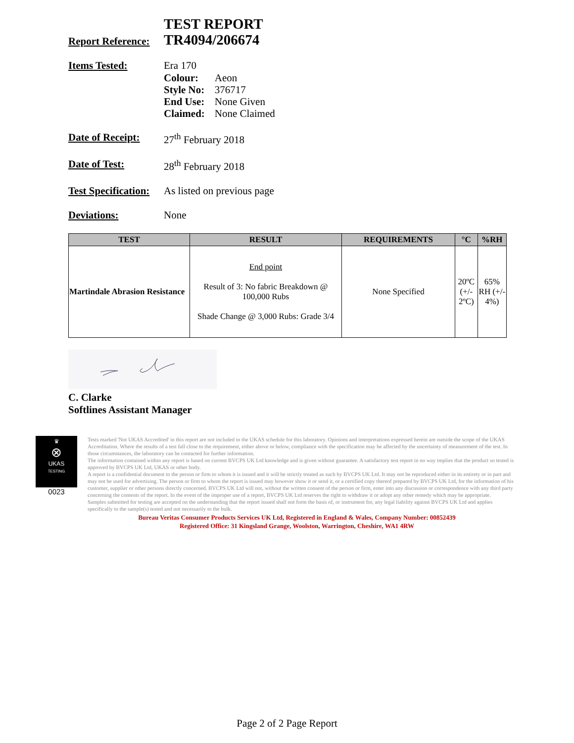Report Reference:
TEST REPORT
TR4094/206674
Items Tested: Era 170
| Colour: | Aeon |
| Style No: | 376717 |
| End Use: | None Given |
| Claimed: | None Claimed |
Date of Receipt:
27<sup>th</sup> February 2018
Date of Test: 28<sup>th</sup> February 2018
Test Specification:
As listed on previous page
Deviations: None
| TEST | RESULT | REQUIREMENTS | °C | %RH |
| --- | --- | --- | --- | --- |
| Martindale Abrasion Resistance | End point Result of 3: No fabric Breakdown @ 100,000 Rubs Shade Change @ 3,000 Rubs: Grade 3/4 | None Specified | 20ºC (+/- 2ºC) | 65% RH (+/- 4%) |
C. Clarke
Softlines Assistant Manager
♛
⊗
UKAS
TESTING
0023
Tests marked 'Not UKAS Accredited' in this report are not included in the UKAS schedule for this laboratory. Opinions and interpretations expressed herein are outside the scope of the UKAS Accreditation. Where the results of a test fall close to the requirement, either above or below, compliance with the specification may be affected by the uncertainty of measurement of the test. In those circumstances, the laboratory can be contacted for further information.
The information contained within any report is based on current BVCPS UK Ltd knowledge and is given without guarantee. A satisfactory test report in no way implies that the product so tested is approved by BVCPS UK Ltd, UKAS or other body.
A report is a confidential document to the person or firm to whom it is issued and it will be strictly treated as such by BVCPS UK Ltd. It may not be reproduced either in its entirety or in part and may not be used for advertising. The person or firm to whom the report is issued may however show it or send it, or a certified copy thereof prepared by BVCPS UK Ltd, for the information of his customer, supplier or other persons directly concerned. BVCPS UK Ltd will not, without the written consent of the person or firm, enter into any discussion or correspondence with any third party concerning the contents of the report. In the event of the improper use of a report, BVCPS UK Ltd reserves the right to withdraw it or adopt any other remedy which may be appropriate.
Samples submitted for testing are accepted on the understanding that the report issued shall not form the basis of, or instrument for, any legal liability against BVCPS UK Ltd and applies specifically to the sample(s) tested and not necessarily to the bulk.
Bureau Veritas Consumer Products Services UK Ltd, Registered in England & Wales, Company Number: 00852439
Registered Office: 31 Kingsland Grange, Woolston, Warrington, Cheshire, WA1 4RW
Page 2 of 2 Page Report